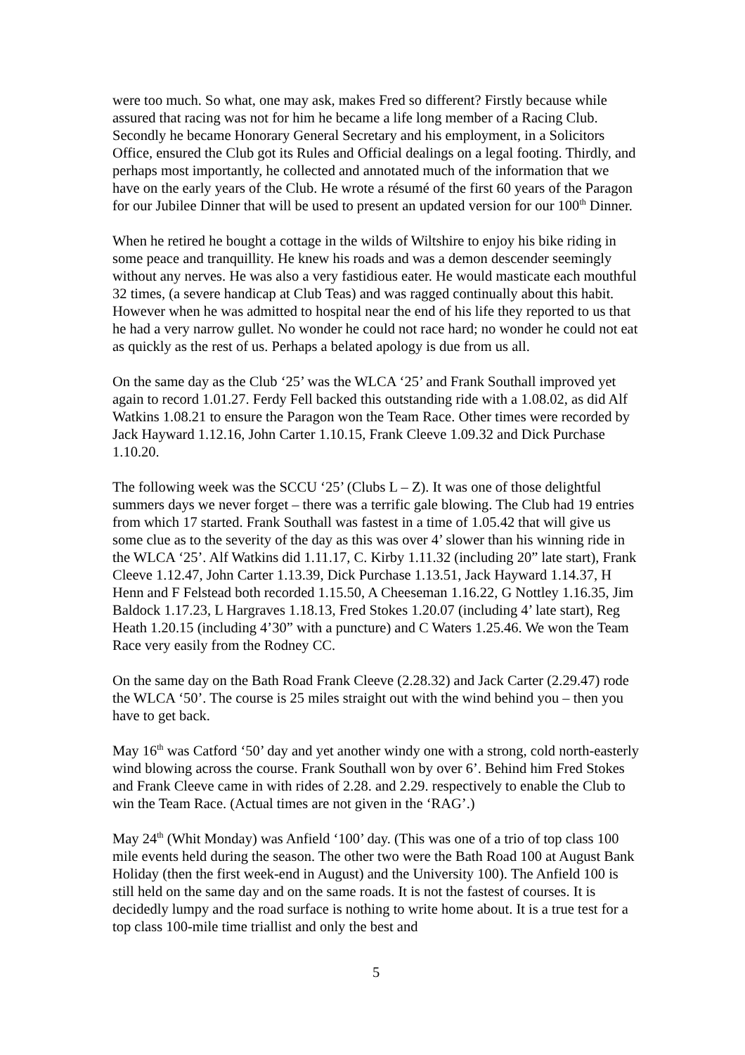were too much. So what, one may ask, makes Fred so different? Firstly because while assured that racing was not for him he became a life long member of a Racing Club. Secondly he became Honorary General Secretary and his employment, in a Solicitors Office, ensured the Club got its Rules and Official dealings on a legal footing. Thirdly, and perhaps most importantly, he collected and annotated much of the information that we have on the early years of the Club. He wrote a résumé of the first 60 years of the Paragon for our Jubilee Dinner that will be used to present an updated version for our 100<sup>th</sup> Dinner.
When he retired he bought a cottage in the wilds of Wiltshire to enjoy his bike riding in some peace and tranquillity. He knew his roads and was a demon descender seemingly without any nerves. He was also a very fastidious eater. He would masticate each mouthful 32 times, (a severe handicap at Club Teas) and was ragged continually about this habit. However when he was admitted to hospital near the end of his life they reported to us that he had a very narrow gullet. No wonder he could not race hard; no wonder he could not eat as quickly as the rest of us. Perhaps a belated apology is due from us all.
On the same day as the Club ‘25’ was the WLCA ‘25’ and Frank Southall improved yet again to record 1.01.27. Ferdy Fell backed this outstanding ride with a 1.08.02, as did Alf Watkins 1.08.21 to ensure the Paragon won the Team Race. Other times were recorded by Jack Hayward 1.12.16, John Carter 1.10.15, Frank Cleeve 1.09.32 and Dick Purchase 1.10.20.
The following week was the SCCU ‘25’ (Clubs L – Z). It was one of those delightful summers days we never forget – there was a terrific gale blowing. The Club had 19 entries from which 17 started. Frank Southall was fastest in a time of 1.05.42 that will give us some clue as to the severity of the day as this was over 4’ slower than his winning ride in the WLCA ‘25’. Alf Watkins did 1.11.17, C. Kirby 1.11.32 (including 20” late start), Frank Cleeve 1.12.47, John Carter 1.13.39, Dick Purchase 1.13.51, Jack Hayward 1.14.37, H Henn and F Felstead both recorded 1.15.50, A Cheeseman 1.16.22, G Nottley 1.16.35, Jim Baldock 1.17.23, L Hargraves 1.18.13, Fred Stokes 1.20.07 (including 4’ late start), Reg Heath 1.20.15 (including 4’30” with a puncture) and C Waters 1.25.46. We won the Team Race very easily from the Rodney CC.
On the same day on the Bath Road Frank Cleeve (2.28.32) and Jack Carter (2.29.47) rode the WLCA ‘50’. The course is 25 miles straight out with the wind behind you – then you have to get back.
May 16<sup>th</sup> was Catford ‘50’ day and yet another windy one with a strong, cold north-easterly wind blowing across the course. Frank Southall won by over 6’. Behind him Fred Stokes and Frank Cleeve came in with rides of 2.28. and 2.29. respectively to enable the Club to win the Team Race. (Actual times are not given in the ‘RAG’.)
May 24<sup>th</sup> (Whit Monday) was Anfield ‘100’ day. (This was one of a trio of top class 100 mile events held during the season. The other two were the Bath Road 100 at August Bank Holiday (then the first week-end in August) and the University 100). The Anfield 100 is still held on the same day and on the same roads. It is not the fastest of courses. It is decidedly lumpy and the road surface is nothing to write home about. It is a true test for a top class 100-mile time triallist and only the best and
5